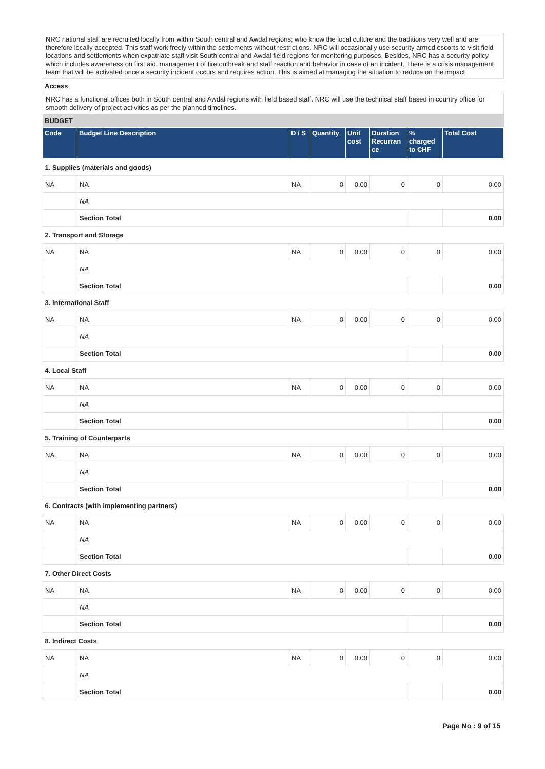NRC national staff are recruited locally from within South central and Awdal regions; who know the local culture and the traditions very well and are therefore locally accepted. This staff work freely within the settlements without restrictions. NRC will occasionally use security armed escorts to visit field locations and settlements when expatriate staff visit South central and Awdal field regions for monitoring purposes. Besides, NRC has a security policy which includes awareness on first aid, management of fire outbreak and staff reaction and behavior in case of an incident. There is a crisis management team that will be activated once a security incident occurs and requires action. This is aimed at managing the situation to reduce on the impact
Access
NRC has a functional offices both in South central and Awdal regions with field based staff. NRC will use the technical staff based in country office for smooth delivery of project activities as per the planned timelines.
BUDGET
| Code | Budget Line Description | D / S | Quantity | Unit cost | Duration Recurran ce | % charged to CHF | Total Cost |
| --- | --- | --- | --- | --- | --- | --- | --- |
| 1. Supplies (materials and goods) | | | | | | | |
| NA | NA | NA | 0 | 0.00 | 0 | 0 | 0.00 |
| | NA | | | | | | |
| | Section Total | | | | | | 0.00 |
| 2. Transport and Storage | | | | | | | |
| NA | NA | NA | 0 | 0.00 | 0 | 0 | 0.00 |
| | NA | | | | | | |
| | Section Total | | | | | | 0.00 |
| 3. International Staff | | | | | | | |
| NA | NA | NA | 0 | 0.00 | 0 | 0 | 0.00 |
| | NA | | | | | | |
| | Section Total | | | | | | 0.00 |
| 4. Local Staff | | | | | | | |
| NA | NA | NA | 0 | 0.00 | 0 | 0 | 0.00 |
| | NA | | | | | | |
| | Section Total | | | | | | 0.00 |
| 5. Training of Counterparts | | | | | | | |
| NA | NA | NA | 0 | 0.00 | 0 | 0 | 0.00 |
| | NA | | | | | | |
| | Section Total | | | | | | 0.00 |
| 6. Contracts (with implementing partners) | | | | | | | |
| NA | NA | NA | 0 | 0.00 | 0 | 0 | 0.00 |
| | NA | | | | | | |
| | Section Total | | | | | | 0.00 |
| 7. Other Direct Costs | | | | | | | |
| NA | NA | NA | 0 | 0.00 | 0 | 0 | 0.00 |
| | NA | | | | | | |
| | Section Total | | | | | | 0.00 |
| 8. Indirect Costs | | | | | | | |
| NA | NA | NA | 0 | 0.00 | 0 | 0 | 0.00 |
| | NA | | | | | | |
| | Section Total | | | | | | 0.00 |
Page No : 9 of 15